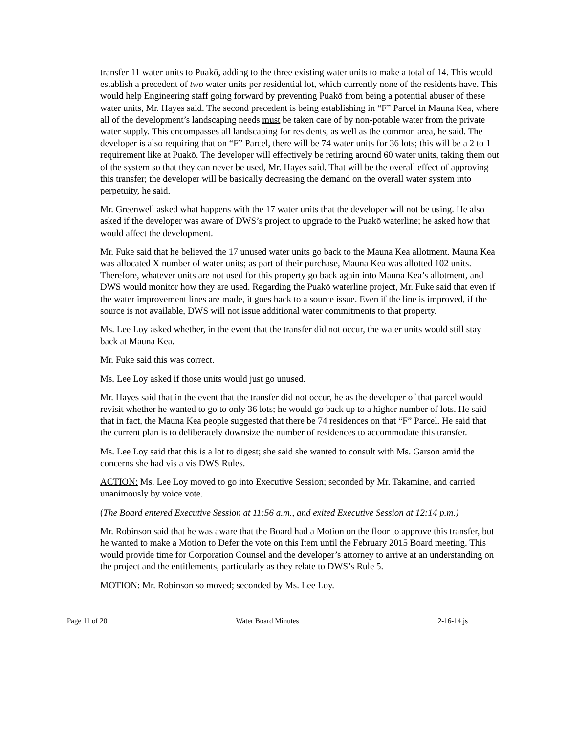transfer 11 water units to Puakō, adding to the three existing water units to make a total of 14. This would establish a precedent of two water units per residential lot, which currently none of the residents have. This would help Engineering staff going forward by preventing Puakō from being a potential abuser of these water units, Mr. Hayes said. The second precedent is being establishing in “F” Parcel in Mauna Kea, where all of the development’s landscaping needs must be taken care of by non-potable water from the private water supply. This encompasses all landscaping for residents, as well as the common area, he said. The developer is also requiring that on “F” Parcel, there will be 74 water units for 36 lots; this will be a 2 to 1 requirement like at Puakō. The developer will effectively be retiring around 60 water units, taking them out of the system so that they can never be used, Mr. Hayes said. That will be the overall effect of approving this transfer; the developer will be basically decreasing the demand on the overall water system into perpetuity, he said.
Mr. Greenwell asked what happens with the 17 water units that the developer will not be using. He also asked if the developer was aware of DWS’s project to upgrade to the Puakō waterline; he asked how that would affect the development.
Mr. Fuke said that he believed the 17 unused water units go back to the Mauna Kea allotment. Mauna Kea was allocated X number of water units; as part of their purchase, Mauna Kea was allotted 102 units. Therefore, whatever units are not used for this property go back again into Mauna Kea’s allotment, and DWS would monitor how they are used. Regarding the Puakō waterline project, Mr. Fuke said that even if the water improvement lines are made, it goes back to a source issue. Even if the line is improved, if the source is not available, DWS will not issue additional water commitments to that property.
Ms. Lee Loy asked whether, in the event that the transfer did not occur, the water units would still stay back at Mauna Kea.
Mr. Fuke said this was correct.
Ms. Lee Loy asked if those units would just go unused.
Mr. Hayes said that in the event that the transfer did not occur, he as the developer of that parcel would revisit whether he wanted to go to only 36 lots; he would go back up to a higher number of lots. He said that in fact, the Mauna Kea people suggested that there be 74 residences on that “F” Parcel. He said that the current plan is to deliberately downsize the number of residences to accommodate this transfer.
Ms. Lee Loy said that this is a lot to digest; she said she wanted to consult with Ms. Garson amid the concerns she had vis a vis DWS Rules.
ACTION: Ms. Lee Loy moved to go into Executive Session; seconded by Mr. Takamine, and carried unanimously by voice vote.
(The Board entered Executive Session at 11:56 a.m., and exited Executive Session at 12:14 p.m.)
Mr. Robinson said that he was aware that the Board had a Motion on the floor to approve this transfer, but he wanted to make a Motion to Defer the vote on this Item until the February 2015 Board meeting. This would provide time for Corporation Counsel and the developer’s attorney to arrive at an understanding on the project and the entitlements, particularly as they relate to DWS’s Rule 5.
MOTION: Mr. Robinson so moved; seconded by Ms. Lee Loy.
Page 11 of 20 Water Board Minutes 12-16-14 js